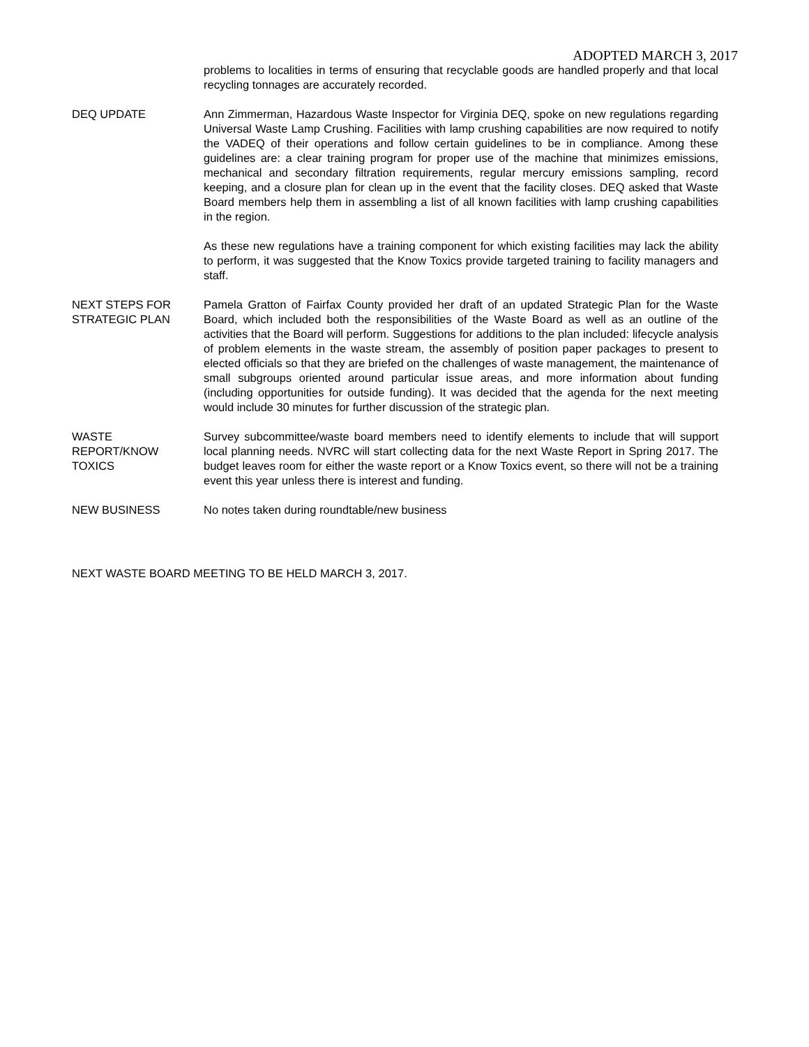ADOPTED MARCH 3, 2017
problems to localities in terms of ensuring that recyclable goods are handled properly and that local recycling tonnages are accurately recorded.
DEQ UPDATE Ann Zimmerman, Hazardous Waste Inspector for Virginia DEQ, spoke on new regulations regarding Universal Waste Lamp Crushing. Facilities with lamp crushing capabilities are now required to notify the VADEQ of their operations and follow certain guidelines to be in compliance. Among these guidelines are: a clear training program for proper use of the machine that minimizes emissions, mechanical and secondary filtration requirements, regular mercury emissions sampling, record keeping, and a closure plan for clean up in the event that the facility closes. DEQ asked that Waste Board members help them in assembling a list of all known facilities with lamp crushing capabilities in the region.
As these new regulations have a training component for which existing facilities may lack the ability to perform, it was suggested that the Know Toxics provide targeted training to facility managers and staff.
NEXT STEPS FOR
STRATEGIC PLAN
Pamela Gratton of Fairfax County provided her draft of an updated Strategic Plan for the Waste Board, which included both the responsibilities of the Waste Board as well as an outline of the activities that the Board will perform. Suggestions for additions to the plan included: lifecycle analysis of problem elements in the waste stream, the assembly of position paper packages to present to elected officials so that they are briefed on the challenges of waste management, the maintenance of small subgroups oriented around particular issue areas, and more information about funding (including opportunities for outside funding). It was decided that the agenda for the next meeting would include 30 minutes for further discussion of the strategic plan.
WASTE
REPORT/KNOW
TOXICS
Survey subcommittee/waste board members need to identify elements to include that will support local planning needs. NVRC will start collecting data for the next Waste Report in Spring 2017. The budget leaves room for either the waste report or a Know Toxics event, so there will not be a training event this year unless there is interest and funding.
NEW BUSINESS No notes taken during roundtable/new business
NEXT WASTE BOARD MEETING TO BE HELD MARCH 3, 2017.